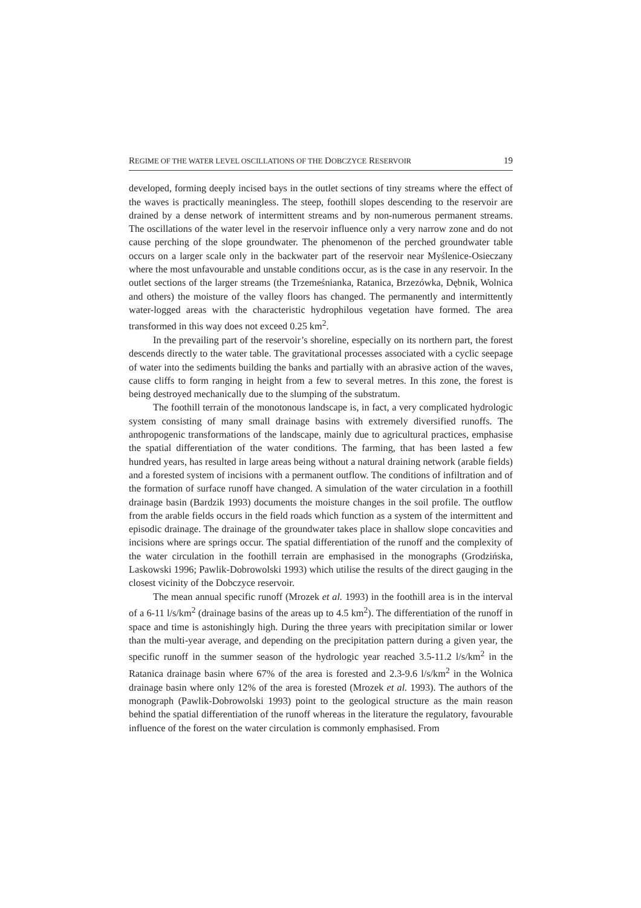REGIME OF THE WATER LEVEL OSCILLATIONS OF THE DOBCZYCE RESERVOIR 19
developed, forming deeply incised bays in the outlet sections of tiny streams where the effect of the waves is practically meaningless. The steep, foothill slopes descending to the reservoir are drained by a dense network of intermittent streams and by non-numerous permanent streams. The oscillations of the water level in the reservoir influence only a very narrow zone and do not cause perching of the slope groundwater. The phenomenon of the perched groundwater table occurs on a larger scale only in the backwater part of the reservoir near Myślenice-Osieczany where the most unfavourable and unstable conditions occur, as is the case in any reservoir. In the outlet sections of the larger streams (the Trzemeśnianka, Ratanica, Brzezówka, Dębnik, Wolnica and others) the moisture of the valley floors has changed. The permanently and intermittently water-logged areas with the characteristic hydrophilous vegetation have formed. The area transformed in this way does not exceed 0.25 km<sup>2</sup>.
In the prevailing part of the reservoir’s shoreline, especially on its northern part, the forest descends directly to the water table. The gravitational processes associated with a cyclic seepage of water into the sediments building the banks and partially with an abrasive action of the waves, cause cliffs to form ranging in height from a few to several metres. In this zone, the forest is being destroyed mechanically due to the slumping of the substratum.
The foothill terrain of the monotonous landscape is, in fact, a very complicated hydrologic system consisting of many small drainage basins with extremely diversified runoffs. The anthropogenic transformations of the landscape, mainly due to agricultural practices, emphasise the spatial differentiation of the water conditions. The farming, that has been lasted a few hundred years, has resulted in large areas being without a natural draining network (arable fields) and a forested system of incisions with a permanent outflow. The conditions of infiltration and of the formation of surface runoff have changed. A simulation of the water circulation in a foothill drainage basin (Bardzik 1993) documents the moisture changes in the soil profile. The outflow from the arable fields occurs in the field roads which function as a system of the intermittent and episodic drainage. The drainage of the groundwater takes place in shallow slope concavities and incisions where are springs occur. The spatial differentiation of the runoff and the complexity of the water circulation in the foothill terrain are emphasised in the monographs (Grodzińska, Laskowski 1996; Pawlik-Dobrowolski 1993) which utilise the results of the direct gauging in the closest vicinity of the Dobczyce reservoir.
The mean annual specific runoff (Mrozek et al. 1993) in the foothill area is in the interval of a 6-11 l/s/km<sup>2</sup> (drainage basins of the areas up to 4.5 km<sup>2</sup>). The differentiation of the runoff in space and time is astonishingly high. During the three years with precipitation similar or lower than the multi-year average, and depending on the precipitation pattern during a given year, the specific runoff in the summer season of the hydrologic year reached 3.5-11.2 l/s/km<sup>2</sup> in the Ratanica drainage basin where 67% of the area is forested and 2.3-9.6 l/s/km<sup>2</sup> in the Wolnica drainage basin where only 12% of the area is forested (Mrozek et al. 1993). The authors of the monograph (Pawlik-Dobrowolski 1993) point to the geological structure as the main reason behind the spatial differentiation of the runoff whereas in the literature the regulatory, favourable influence of the forest on the water circulation is commonly emphasised. From